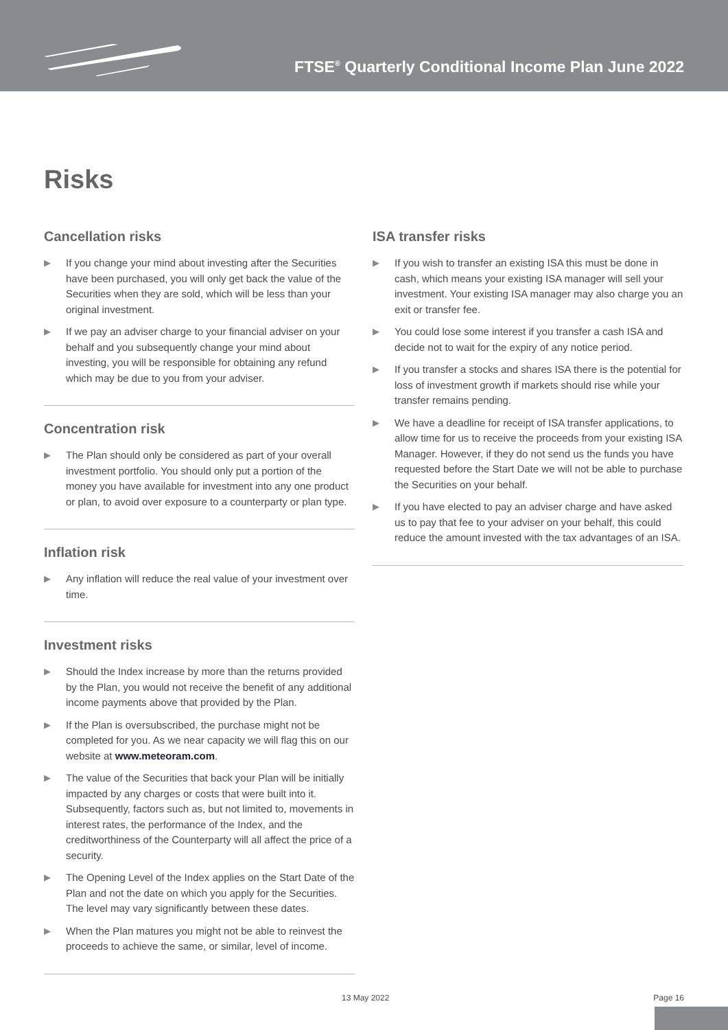FTSE<sup>®</sup> Quarterly Conditional Income Plan June 2022
Risks
Cancellation risks
▶ If you change your mind about investing after the Securities have been purchased, you will only get back the value of the Securities when they are sold, which will be less than your original investment.
▶ If we pay an adviser charge to your financial adviser on your behalf and you subsequently change your mind about investing, you will be responsible for obtaining any refund which may be due to you from your adviser.
Concentration risk
▶ The Plan should only be considered as part of your overall investment portfolio. You should only put a portion of the money you have available for investment into any one product or plan, to avoid over exposure to a counterparty or plan type.
Inflation risk
▶ Any inflation will reduce the real value of your investment over time.
Investment risks
▶ Should the Index increase by more than the returns provided by the Plan, you would not receive the benefit of any additional income payments above that provided by the Plan.
▶ If the Plan is oversubscribed, the purchase might not be completed for you. As we near capacity we will flag this on our website at www.meteoram.com.
▶ The value of the Securities that back your Plan will be initially impacted by any charges or costs that were built into it. Subsequently, factors such as, but not limited to, movements in interest rates, the performance of the Index, and the creditworthiness of the Counterparty will all affect the price of a security.
▶ The Opening Level of the Index applies on the Start Date of the Plan and not the date on which you apply for the Securities. The level may vary significantly between these dates.
▶ When the Plan matures you might not be able to reinvest the proceeds to achieve the same, or similar, level of income.
ISA transfer risks
▶ If you wish to transfer an existing ISA this must be done in cash, which means your existing ISA manager will sell your investment. Your existing ISA manager may also charge you an exit or transfer fee.
▶ You could lose some interest if you transfer a cash ISA and decide not to wait for the expiry of any notice period.
▶ If you transfer a stocks and shares ISA there is the potential for loss of investment growth if markets should rise while your transfer remains pending.
▶ We have a deadline for receipt of ISA transfer applications, to allow time for us to receive the proceeds from your existing ISA Manager. However, if they do not send us the funds you have requested before the Start Date we will not be able to purchase the Securities on your behalf.
▶ If you have elected to pay an adviser charge and have asked us to pay that fee to your adviser on your behalf, this could reduce the amount invested with the tax advantages of an ISA.
13 May 2022 Page 16